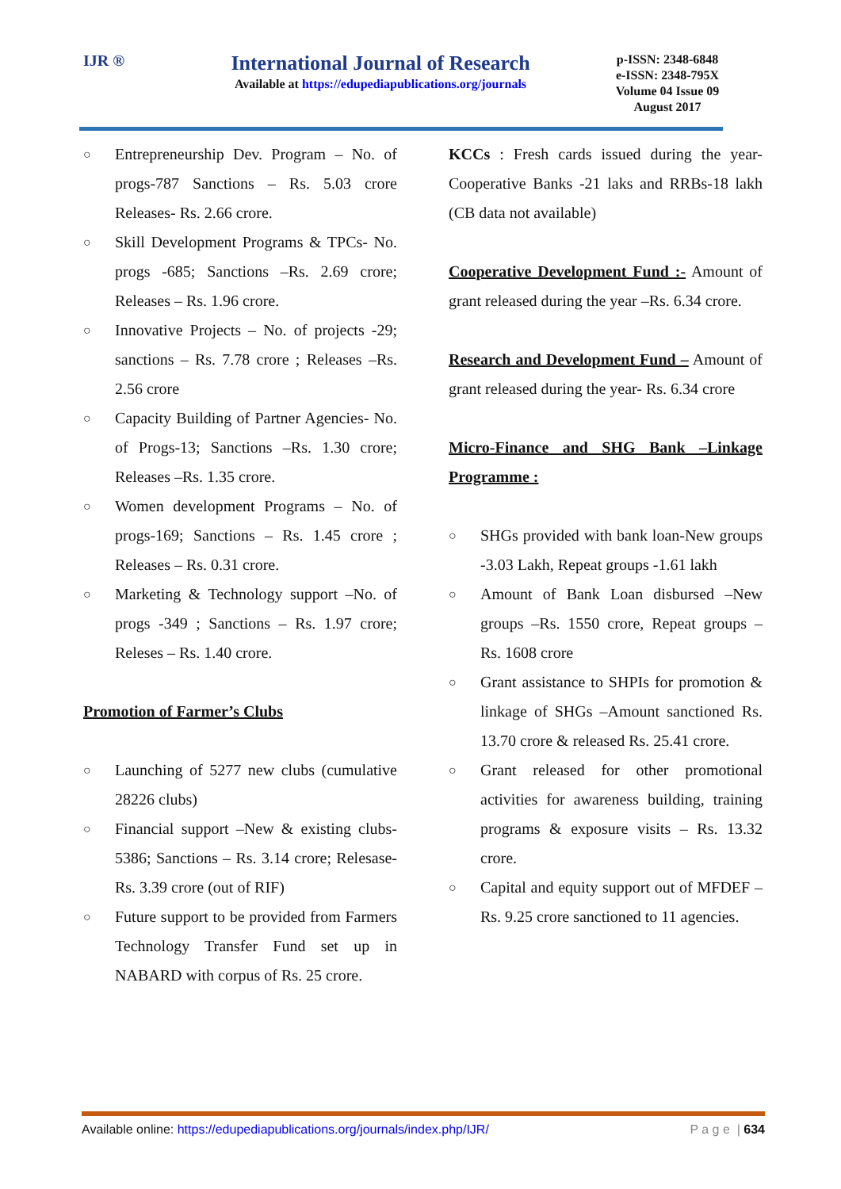IJR ®
International Journal of Research
Available at https://edupediapublications.org/journals
p-ISSN: 2348-6848
e-ISSN: 2348-795X
Volume 04 Issue 09
August 2017
○ Entrepreneurship Dev. Program – No. of progs-787 Sanctions – Rs. 5.03 crore Releases- Rs. 2.66 crore.
○ Skill Development Programs & TPCs- No. progs -685; Sanctions –Rs. 2.69 crore; Releases – Rs. 1.96 crore.
○ Innovative Projects – No. of projects -29; sanctions – Rs. 7.78 crore ; Releases –Rs. 2.56 crore
○ Capacity Building of Partner Agencies- No. of Progs-13; Sanctions –Rs. 1.30 crore; Releases –Rs. 1.35 crore.
○ Women development Programs – No. of progs-169; Sanctions – Rs. 1.45 crore ; Releases – Rs. 0.31 crore.
○ Marketing & Technology support –No. of progs -349 ; Sanctions – Rs. 1.97 crore; Releses – Rs. 1.40 crore.
Promotion of Farmer’s Clubs
○ Launching of 5277 new clubs (cumulative 28226 clubs)
○ Financial support –New & existing clubs-5386; Sanctions – Rs. 3.14 crore; Relesase- Rs. 3.39 crore (out of RIF)
○ Future support to be provided from Farmers Technology Transfer Fund set up in NABARD with corpus of Rs. 25 crore.
KCCs : Fresh cards issued during the year- Cooperative Banks -21 laks and RRBs-18 lakh (CB data not available)
Cooperative Development Fund :- Amount of grant released during the year –Rs. 6.34 crore.
Research and Development Fund – Amount of grant released during the year- Rs. 6.34 crore
Micro-Finance and SHG Bank –Linkage Programme :
○ SHGs provided with bank loan-New groups -3.03 Lakh, Repeat groups -1.61 lakh
○ Amount of Bank Loan disbursed –New groups –Rs. 1550 crore, Repeat groups – Rs. 1608 crore
○ Grant assistance to SHPIs for promotion & linkage of SHGs –Amount sanctioned Rs. 13.70 crore & released Rs. 25.41 crore.
○ Grant released for other promotional activities for awareness building, training programs & exposure visits – Rs. 13.32 crore.
○ Capital and equity support out of MFDEF –Rs. 9.25 crore sanctioned to 11 agencies.
Available online: https://edupediapublications.org/journals/index.php/IJR/ P a g e | 634